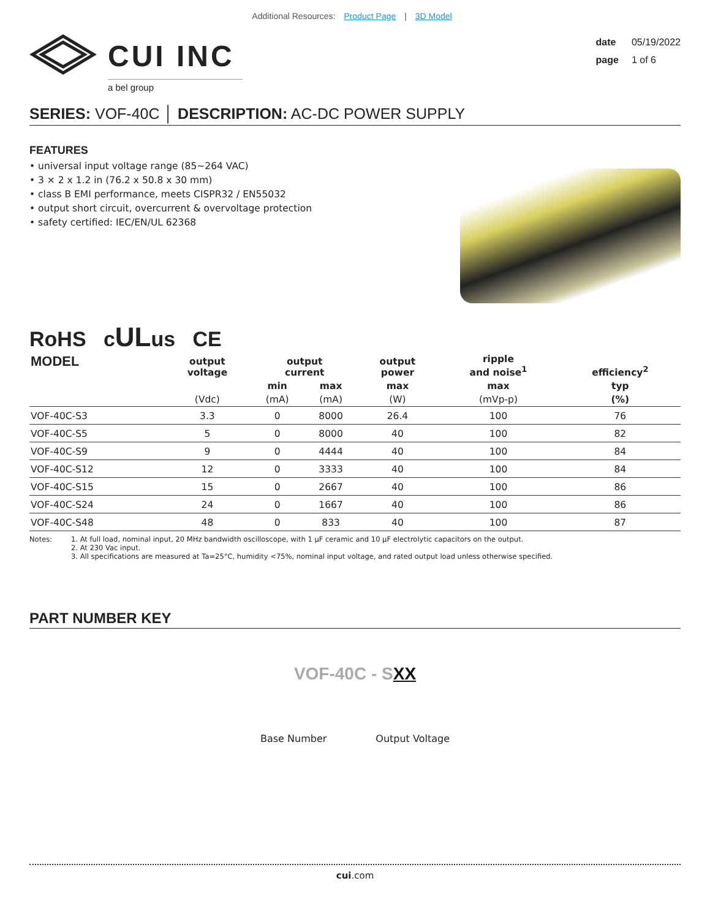Additional Resources: Product Page | 3D Model
CUI INC
a bel group
date 05/19/2022
page 1 of 6
SERIES: VOF-40C │ DESCRIPTION: AC-DC POWER SUPPLY
FEATURES
• universal input voltage range (85~264 VAC)
• 3 × 2 x 1.2 in (76.2 x 50.8 x 30 mm)
• class B EMI performance, meets CISPR32 / EN55032
• output short circuit, overcurrent & overvoltage protection
• safety certified: IEC/EN/UL 62368
RoHS cULus CE
| MODEL | output voltage | output current | | output power | ripple and noise<sup>1</sup> | efficiency<sup>2</sup> |
| --- | --- | --- | --- | --- | --- | --- |
| | | min | max | max | max | typ |
| | (Vdc) | (mA) | (mA) | (W) | (mVp-p) | (%) |
| VOF-40C-S3 | 3.3 | 0 | 8000 | 26.4 | 100 | 76 |
| VOF-40C-S5 | 5 | 0 | 8000 | 40 | 100 | 82 |
| VOF-40C-S9 | 9 | 0 | 4444 | 40 | 100 | 84 |
| VOF-40C-S12 | 12 | 0 | 3333 | 40 | 100 | 84 |
| VOF-40C-S15 | 15 | 0 | 2667 | 40 | 100 | 86 |
| VOF-40C-S24 | 24 | 0 | 1667 | 40 | 100 | 86 |
| VOF-40C-S48 | 48 | 0 | 833 | 40 | 100 | 87 |
Notes: 1. At full load, nominal input, 20 MHz bandwidth oscilloscope, with 1 µF ceramic and 10 µF electrolytic capacitors on the output.
2. At 230 Vac input.
3. All specifications are measured at Ta=25°C, humidity <75%, nominal input voltage, and rated output load unless otherwise specified.
PART NUMBER KEY
VOF-40C - SXX
Base Number Output Voltage
cui.com